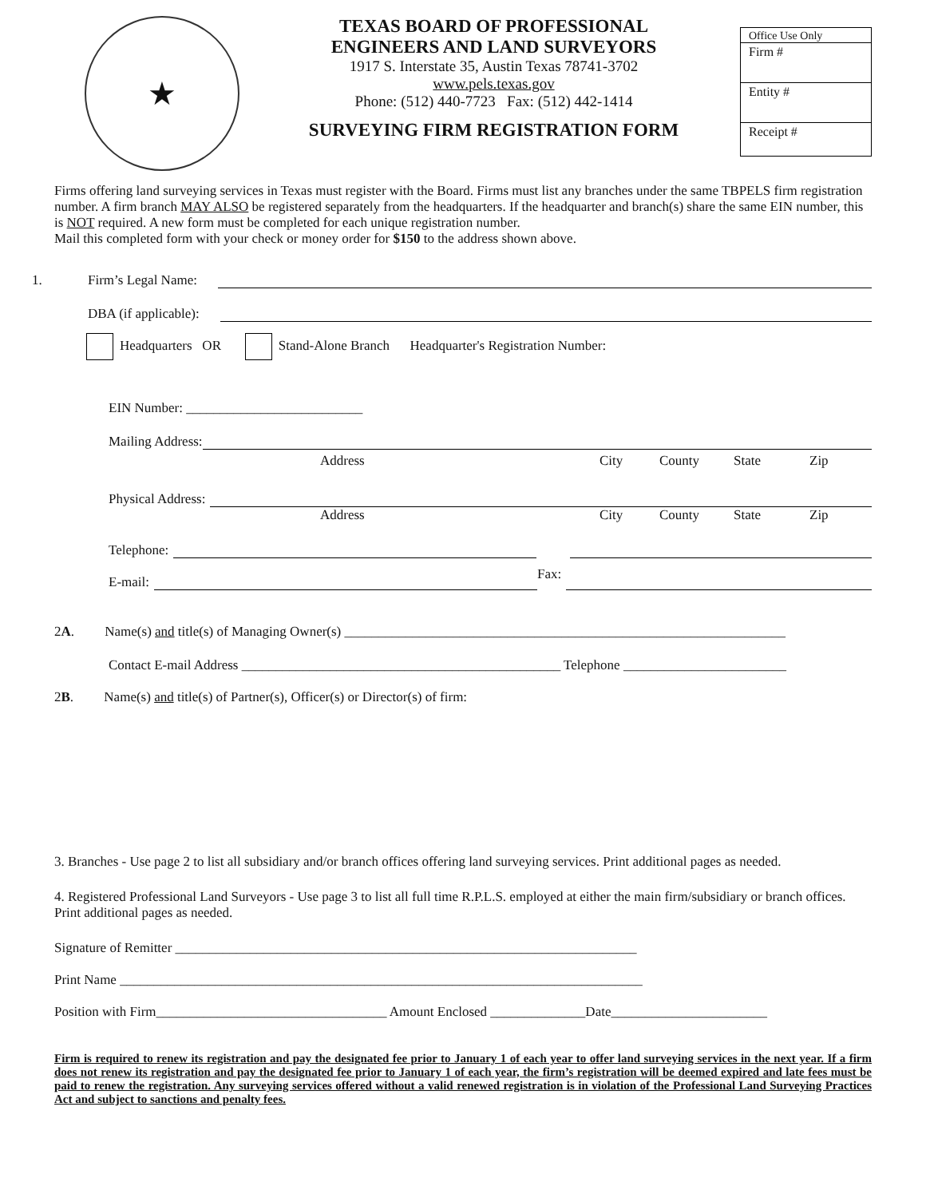★
TEXAS BOARD OF PROFESSIONAL
ENGINEERS AND LAND SURVEYORS
1917 S. Interstate 35, Austin Texas 78741-3702
www.pels.texas.gov
Phone: (512) 440-7723 Fax: (512) 442-1414
SURVEYING FIRM REGISTRATION FORM
Office Use Only
Firm #
Entity #
Receipt #
Firms offering land surveying services in Texas must register with the Board. Firms must list any branches under the same TBPELS firm registration number. A firm branch MAY ALSO be registered separately from the headquarters. If the headquarter and branch(s) share the same EIN number, this is NOT required. A new form must be completed for each unique registration number.
Mail this completed form with your check or money order for $150 to the address shown above.
1. Firm’s Legal Name:
DBA (if applicable):
Headquarters OR Stand-Alone Branch Headquarter's Registration Number:
EIN Number: __________________________
Mailing Address:
Address City County State Zip
Physical Address:
Address City County State Zip
Telephone:
E-mail: Fax:
2A. Name(s) and title(s) of Managing Owner(s) _________________________________________________________________
Contact E-mail Address _______________________________________________ Telephone ________________________
2B. Name(s) and title(s) of Partner(s), Officer(s) or Director(s) of firm:
3. Branches - Use page 2 to list all subsidiary and/or branch offices offering land surveying services. Print additional pages as needed.
4. Registered Professional Land Surveyors - Use page 3 to list all full time R.P.L.S. employed at either the main firm/subsidiary or branch offices. Print additional pages as needed.
Signature of Remitter ____________________________________________________________________
Print Name _____________________________________________________________________________
Position with Firm__________________________________ Amount Enclosed ______________Date_______________________
Firm is required to renew its registration and pay the designated fee prior to January 1 of each year to offer land surveying services in the next year. If a firm does not renew its registration and pay the designated fee prior to January 1 of each year, the firm’s registration will be deemed expired and late fees must be paid to renew the registration. Any surveying services offered without a valid renewed registration is in violation of the Professional Land Surveying Practices Act and subject to sanctions and penalty fees.